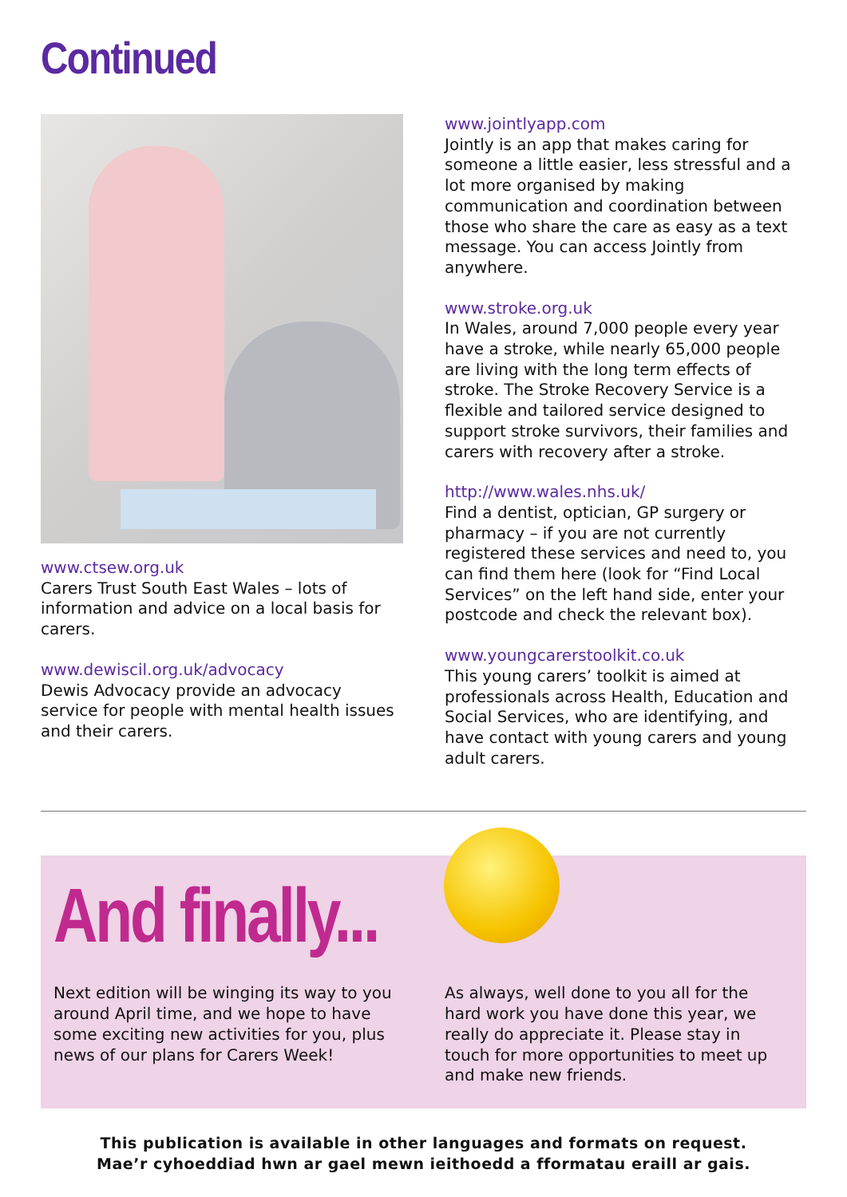Continued
www.ctsew.org.uk
Carers Trust South East Wales – lots of information and advice on a local basis for carers.
www.dewiscil.org.uk/advocacy
Dewis Advocacy provide an advocacy service for people with mental health issues and their carers.
www.jointlyapp.com
Jointly is an app that makes caring for someone a little easier, less stressful and a lot more organised by making communication and coordination between those who share the care as easy as a text message. You can access Jointly from anywhere.
www.stroke.org.uk
In Wales, around 7,000 people every year have a stroke, while nearly 65,000 people are living with the long term effects of stroke. The Stroke Recovery Service is a flexible and tailored service designed to support stroke survivors, their families and carers with recovery after a stroke.
http://www.wales.nhs.uk/
Find a dentist, optician, GP surgery or pharmacy – if you are not currently registered these services and need to, you can find them here (look for “Find Local Services” on the left hand side, enter your postcode and check the relevant box).
www.youngcarerstoolkit.co.uk
This young carers’ toolkit is aimed at professionals across Health, Education and Social Services, who are identifying, and have contact with young carers and young adult carers.
And finally...
Next edition will be winging its way to you around April time, and we hope to have some exciting new activities for you, plus news of our plans for Carers Week!
As always, well done to you all for the hard work you have done this year, we really do appreciate it. Please stay in touch for more opportunities to meet up and make new friends.
This publication is available in other languages and formats on request.
Mae’r cyhoeddiad hwn ar gael mewn ieithoedd a fformatau eraill ar gais.